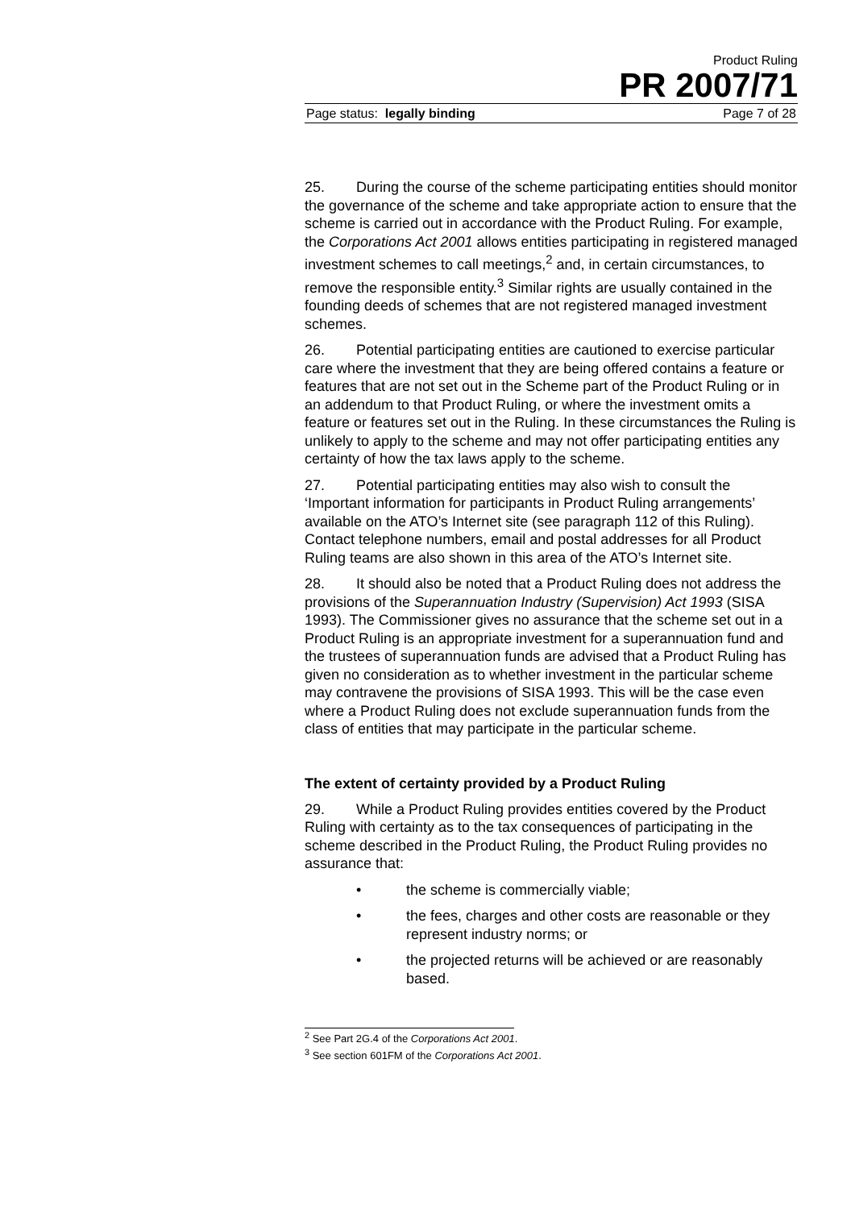Product Ruling
PR 2007/71
Page status: legally binding Page 7 of 28
25. During the course of the scheme participating entities should monitor the governance of the scheme and take appropriate action to ensure that the scheme is carried out in accordance with the Product Ruling. For example, the Corporations Act 2001 allows entities participating in registered managed investment schemes to call meetings,<sup>2</sup> and, in certain circumstances, to remove the responsible entity.<sup>3</sup> Similar rights are usually contained in the founding deeds of schemes that are not registered managed investment schemes.
26. Potential participating entities are cautioned to exercise particular care where the investment that they are being offered contains a feature or features that are not set out in the Scheme part of the Product Ruling or in an addendum to that Product Ruling, or where the investment omits a feature or features set out in the Ruling. In these circumstances the Ruling is unlikely to apply to the scheme and may not offer participating entities any certainty of how the tax laws apply to the scheme.
27. Potential participating entities may also wish to consult the ‘Important information for participants in Product Ruling arrangements’ available on the ATO’s Internet site (see paragraph 112 of this Ruling). Contact telephone numbers, email and postal addresses for all Product Ruling teams are also shown in this area of the ATO’s Internet site.
28. It should also be noted that a Product Ruling does not address the provisions of the Superannuation Industry (Supervision) Act 1993 (SISA 1993). The Commissioner gives no assurance that the scheme set out in a Product Ruling is an appropriate investment for a superannuation fund and the trustees of superannuation funds are advised that a Product Ruling has given no consideration as to whether investment in the particular scheme may contravene the provisions of SISA 1993. This will be the case even where a Product Ruling does not exclude superannuation funds from the class of entities that may participate in the particular scheme.
The extent of certainty provided by a Product Ruling
29. While a Product Ruling provides entities covered by the Product Ruling with certainty as to the tax consequences of participating in the scheme described in the Product Ruling, the Product Ruling provides no assurance that:
• the scheme is commercially viable;
• the fees, charges and other costs are reasonable or they represent industry norms; or
• the projected returns will be achieved or are reasonably based.
<sup>2</sup> See Part 2G.4 of the Corporations Act 2001.
<sup>3</sup> See section 601FM of the Corporations Act 2001.